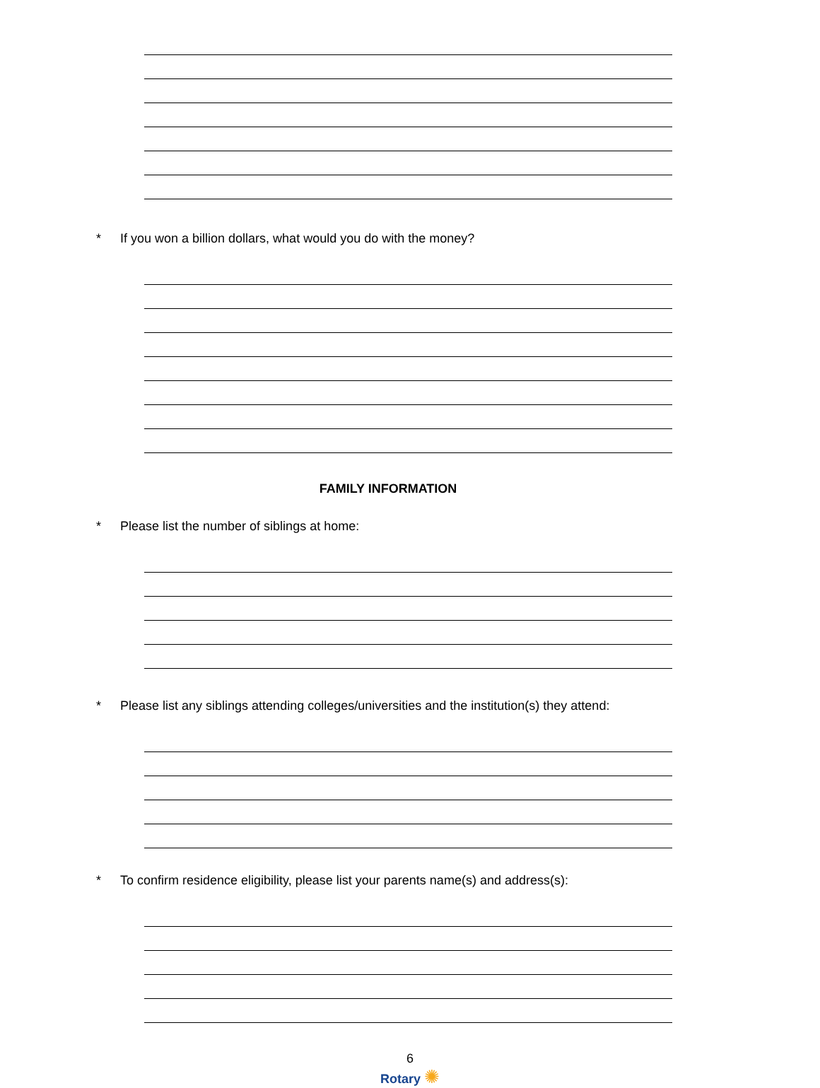* If you won a billion dollars, what would you do with the money?
FAMILY INFORMATION
* Please list the number of siblings at home:
* Please list any siblings attending colleges/universities and the institution(s) they attend:
* To confirm residence eligibility, please list your parents name(s) and address(s):
6
Rotary ✺